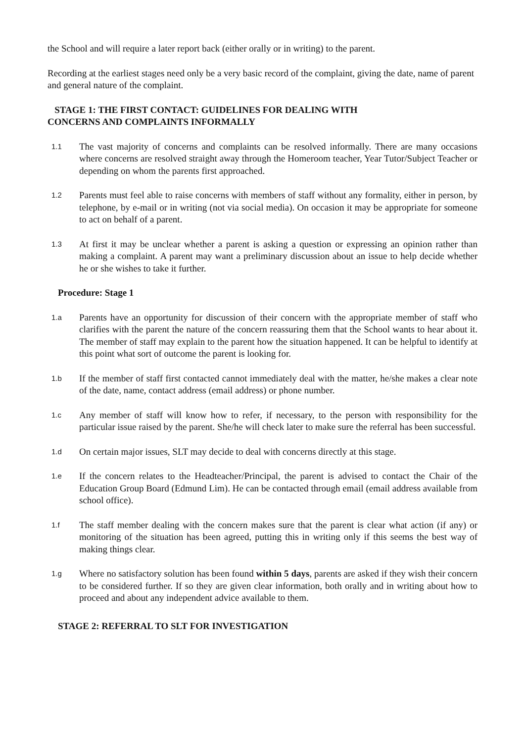the School and will require a later report back (either orally or in writing) to the parent.
Recording at the earliest stages need only be a very basic record of the complaint, giving the date, name of parent and general nature of the complaint.
STAGE 1: THE FIRST CONTACT: GUIDELINES FOR DEALING WITH
CONCERNS AND COMPLAINTS INFORMALLY
1.1
The vast majority of concerns and complaints can be resolved informally. There are many occasions where concerns are resolved straight away through the Homeroom teacher, Year Tutor/Subject Teacher or depending on whom the parents first approached.
1.2
Parents must feel able to raise concerns with members of staff without any formality, either in person, by telephone, by e-mail or in writing (not via social media). On occasion it may be appropriate for someone to act on behalf of a parent.
1.3
At first it may be unclear whether a parent is asking a question or expressing an opinion rather than making a complaint. A parent may want a preliminary discussion about an issue to help decide whether he or she wishes to take it further.
Procedure: Stage 1
1.a
Parents have an opportunity for discussion of their concern with the appropriate member of staff who clarifies with the parent the nature of the concern reassuring them that the School wants to hear about it. The member of staff may explain to the parent how the situation happened. It can be helpful to identify at this point what sort of outcome the parent is looking for.
1.b
If the member of staff first contacted cannot immediately deal with the matter, he/she makes a clear note of the date, name, contact address (email address) or phone number.
1.c
Any member of staff will know how to refer, if necessary, to the person with responsibility for the particular issue raised by the parent. She/he will check later to make sure the referral has been successful.
1.d
On certain major issues, SLT may decide to deal with concerns directly at this stage.
1.e
If the concern relates to the Headteacher/Principal, the parent is advised to contact the Chair of the Education Group Board (Edmund Lim). He can be contacted through email (email address available from school office).
1.f
The staff member dealing with the concern makes sure that the parent is clear what action (if any) or monitoring of the situation has been agreed, putting this in writing only if this seems the best way of making things clear.
1.g
Where no satisfactory solution has been found within 5 days, parents are asked if they wish their concern to be considered further. If so they are given clear information, both orally and in writing about how to proceed and about any independent advice available to them.
STAGE 2: REFERRAL TO SLT FOR INVESTIGATION